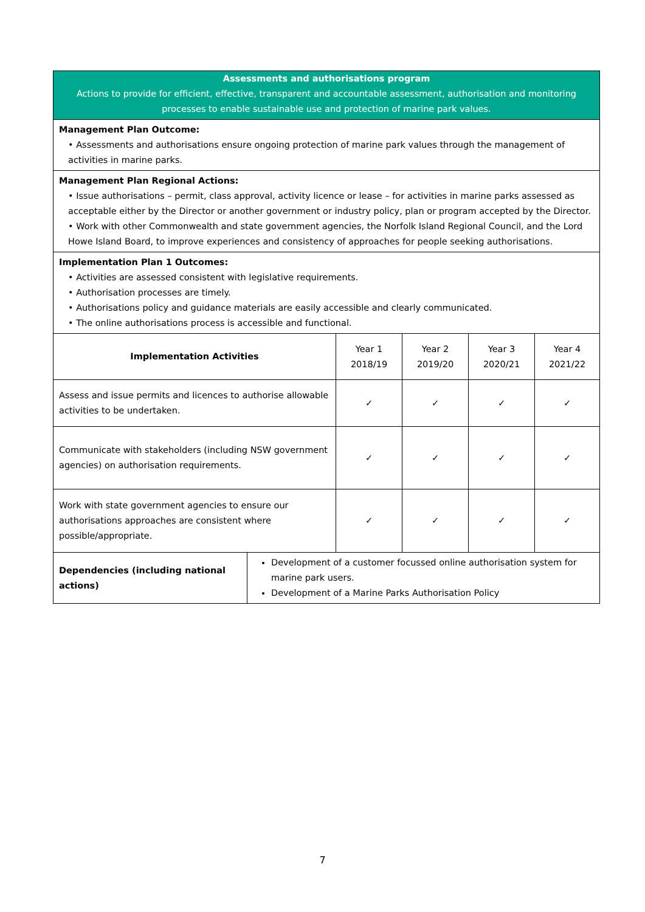| Assessments and authorisations program Actions to provide for efficient, effective, transparent and accountable assessment, authorisation and monitoring processes to enable sustainable use and protection of marine park values. | | | | | |
| Management Plan Outcome: • Assessments and authorisations ensure ongoing protection of marine park values through the management of activities in marine parks. | | | | | |
| Management Plan Regional Actions: • Issue authorisations – permit, class approval, activity licence or lease – for activities in marine parks assessed as acceptable either by the Director or another government or industry policy, plan or program accepted by the Director. • Work with other Commonwealth and state government agencies, the Norfolk Island Regional Council, and the Lord Howe Island Board, to improve experiences and consistency of approaches for people seeking authorisations. | | | | | |
| Implementation Plan 1 Outcomes: • Activities are assessed consistent with legislative requirements. • Authorisation processes are timely. • Authorisations policy and guidance materials are easily accessible and clearly communicated. • The online authorisations process is accessible and functional. | | | | | |
| Implementation Activities | | Year 1 2018/19 | Year 2 2019/20 | Year 3 2020/21 | Year 4 2021/22 |
| Assess and issue permits and licences to authorise allowable activities to be undertaken. | | ✓ | ✓ | ✓ | ✓ |
| Communicate with stakeholders (including NSW government agencies) on authorisation requirements. | | ✓ | ✓ | ✓ | ✓ |
| Work with state government agencies to ensure our authorisations approaches are consistent where possible/appropriate. | | ✓ | ✓ | ✓ | ✓ |
| Dependencies (including national actions) | Development of a customer focussed online authorisation system for marine park users. Development of a Marine Parks Authorisation Policy | | | | |
7